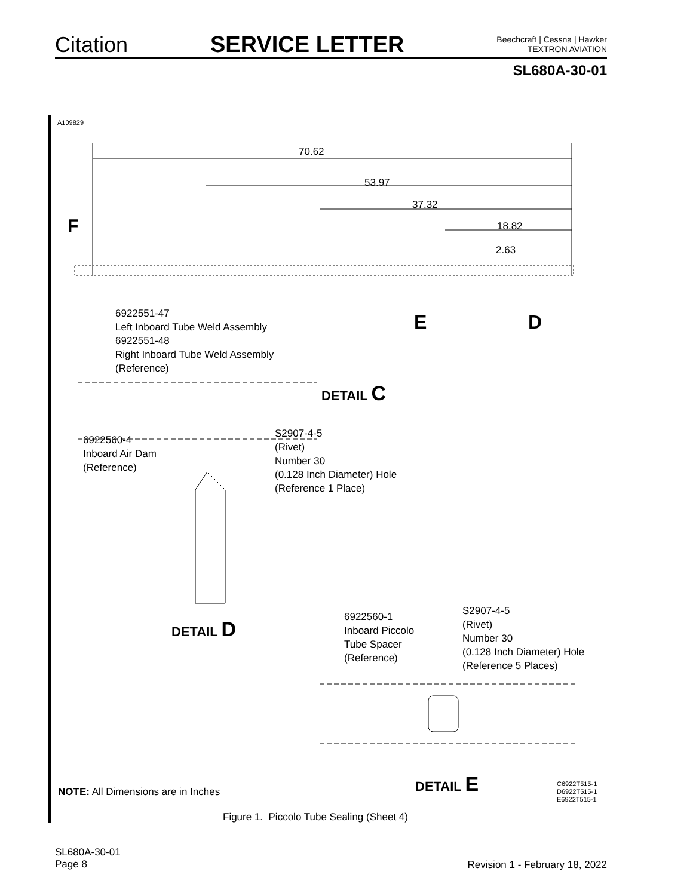Citation
SERVICE LETTER
Beechcraft | Cessna | Hawker
TEXTRON AVIATION
SL680A-30-01
A109829
70.62
53.97
37.32
18.82
2.63
F
E D
6922551-47
Left Inboard Tube Weld Assembly
6922551-48
Right Inboard Tube Weld Assembly
(Reference)
DETAIL C
6922560-4
Inboard Air Dam
(Reference)
S2907-4-5
(Rivet)
Number 30
(0.128 Inch Diameter) Hole
(Reference 1 Place)
DETAIL D
6922560-1
Inboard Piccolo
Tube Spacer
(Reference)
S2907-4-5
(Rivet)
Number 30
(0.128 Inch Diameter) Hole
(Reference 5 Places)
NOTE: All Dimensions are in Inches
DETAIL E
C6922T515-1
D6922T515-1
E6922T515-1
Figure 1. Piccolo Tube Sealing (Sheet 4)
SL680A-30-01
Page 8
Revision 1 - February 18, 2022